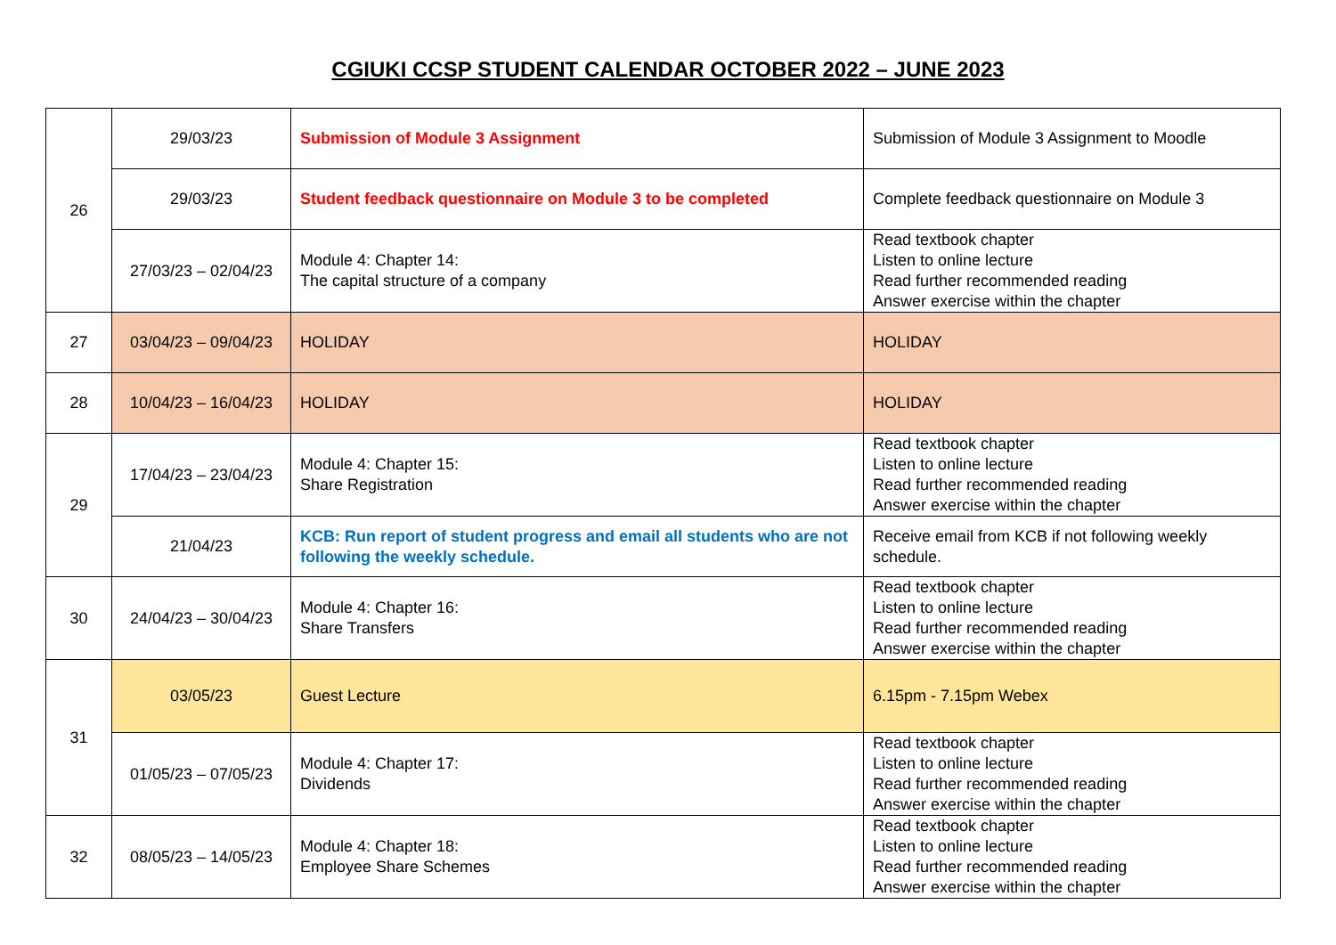CGIUKI CCSP STUDENT CALENDAR OCTOBER 2022 – JUNE 2023
| 26 | 29/03/23 | Submission of Module 3 Assignment | Submission of Module 3 Assignment to Moodle |
| | 29/03/23 | Student feedback questionnaire on Module 3 to be completed | Complete feedback questionnaire on Module 3 |
| | 27/03/23 – 02/04/23 | Module 4: Chapter 14: The capital structure of a company | Read textbook chapter Listen to online lecture Read further recommended reading Answer exercise within the chapter |
| 27 | 03/04/23 – 09/04/23 | HOLIDAY | HOLIDAY |
| 28 | 10/04/23 – 16/04/23 | HOLIDAY | HOLIDAY |
| 29 | 17/04/23 – 23/04/23 | Module 4: Chapter 15: Share Registration | Read textbook chapter Listen to online lecture Read further recommended reading Answer exercise within the chapter |
| | 21/04/23 | KCB: Run report of student progress and email all students who are not following the weekly schedule. | Receive email from KCB if not following weekly schedule. |
| 30 | 24/04/23 – 30/04/23 | Module 4: Chapter 16: Share Transfers | Read textbook chapter Listen to online lecture Read further recommended reading Answer exercise within the chapter |
| 31 | 03/05/23 | Guest Lecture | 6.15pm - 7.15pm Webex |
| | 01/05/23 – 07/05/23 | Module 4: Chapter 17: Dividends | Read textbook chapter Listen to online lecture Read further recommended reading Answer exercise within the chapter |
| 32 | 08/05/23 – 14/05/23 | Module 4: Chapter 18: Employee Share Schemes | Read textbook chapter Listen to online lecture Read further recommended reading Answer exercise within the chapter |